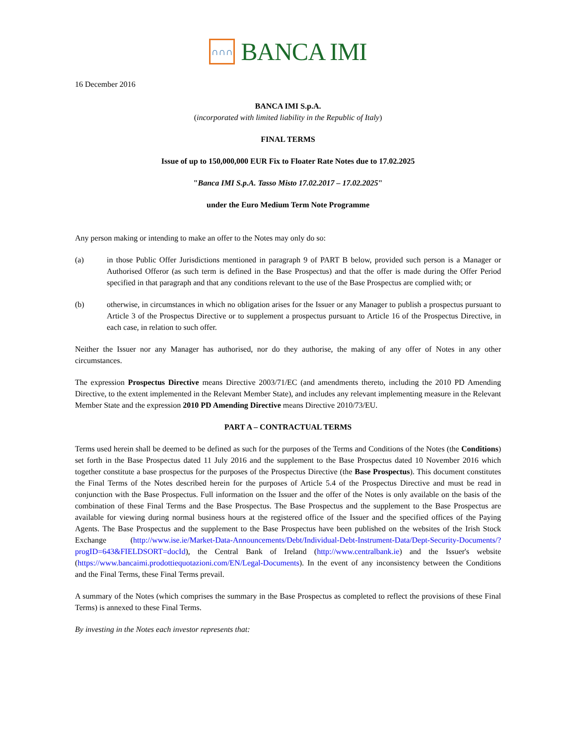∩∩∩
BANCA IMI
16 December 2016
BANCA IMI S.p.A.
(incorporated with limited liability in the Republic of Italy)
FINAL TERMS
Issue of up to 150,000,000 EUR Fix to Floater Rate Notes due to 17.02.2025
"Banca IMI S.p.A. Tasso Misto 17.02.2017 – 17.02.2025"
under the Euro Medium Term Note Programme
Any person making or intending to make an offer to the Notes may only do so:
(a) in those Public Offer Jurisdictions mentioned in paragraph 9 of PART B below, provided such person is a Manager or Authorised Offeror (as such term is defined in the Base Prospectus) and that the offer is made during the Offer Period specified in that paragraph and that any conditions relevant to the use of the Base Prospectus are complied with; or
(b) otherwise, in circumstances in which no obligation arises for the Issuer or any Manager to publish a prospectus pursuant to Article 3 of the Prospectus Directive or to supplement a prospectus pursuant to Article 16 of the Prospectus Directive, in each case, in relation to such offer.
Neither the Issuer nor any Manager has authorised, nor do they authorise, the making of any offer of Notes in any other circumstances.
The expression Prospectus Directive means Directive 2003/71/EC (and amendments thereto, including the 2010 PD Amending Directive, to the extent implemented in the Relevant Member State), and includes any relevant implementing measure in the Relevant Member State and the expression 2010 PD Amending Directive means Directive 2010/73/EU.
PART A – CONTRACTUAL TERMS
Terms used herein shall be deemed to be defined as such for the purposes of the Terms and Conditions of the Notes (the Conditions) set forth in the Base Prospectus dated 11 July 2016 and the supplement to the Base Prospectus dated 10 November 2016 which together constitute a base prospectus for the purposes of the Prospectus Directive (the Base Prospectus). This document constitutes the Final Terms of the Notes described herein for the purposes of Article 5.4 of the Prospectus Directive and must be read in conjunction with the Base Prospectus. Full information on the Issuer and the offer of the Notes is only available on the basis of the combination of these Final Terms and the Base Prospectus. The Base Prospectus and the supplement to the Base Prospectus are available for viewing during normal business hours at the registered office of the Issuer and the specified offices of the Paying Agents. The Base Prospectus and the supplement to the Base Prospectus have been published on the websites of the Irish Stock Exchange (http://www.ise.ie/Market-Data-Announcements/Debt/Individual-Debt-Instrument-Data/Dept-Security-Documents/?progID=643&FIELDSORT=docId), the Central Bank of Ireland (http://www.centralbank.ie) and the Issuer's website (https://www.bancaimi.prodottiequotazioni.com/EN/Legal-Documents). In the event of any inconsistency between the Conditions and the Final Terms, these Final Terms prevail.
A summary of the Notes (which comprises the summary in the Base Prospectus as completed to reflect the provisions of these Final Terms) is annexed to these Final Terms.
By investing in the Notes each investor represents that: